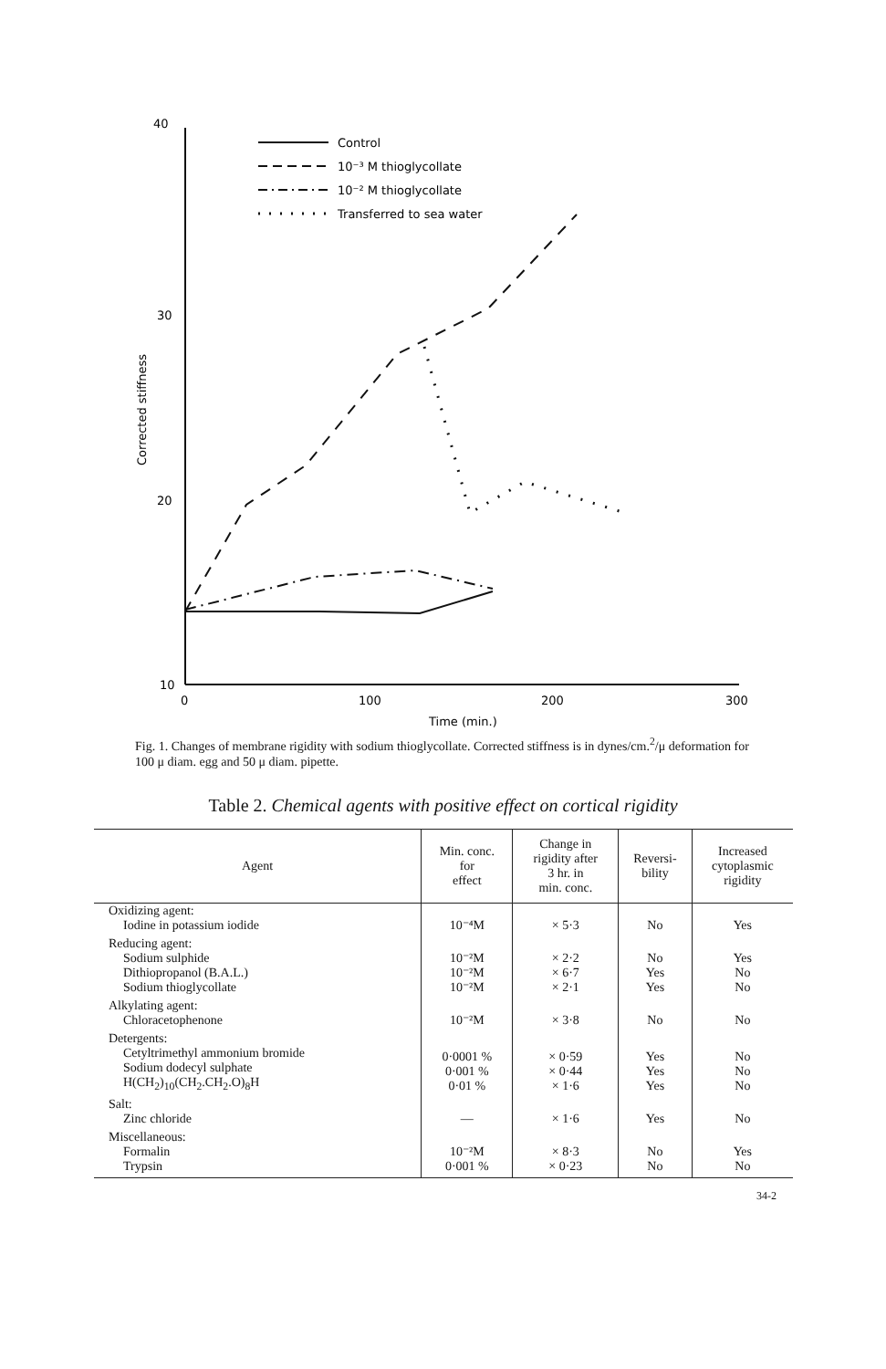40
30
20
10
0
100
200
300
Time (min.)
Corrected stiffness
Control
10⁻³ M thioglycollate
10⁻² M thioglycollate
Transferred to sea water
Fig. 1. Changes of membrane rigidity with sodium thioglycollate. Corrected stiffness is in dynes/cm.<sup>2</sup>/μ deformation for 100 μ diam. egg and 50 μ diam. pipette.
Table 2. Chemical agents with positive effect on cortical rigidity
| Agent | Min. conc. for effect | Change in rigidity after 3 hr. in min. conc. | Reversi- bility | Increased cytoplasmic rigidity |
| --- | --- | --- | --- | --- |
| Oxidizing agent: Iodine in potassium iodide | 10⁻⁴M | × 5·3 | No | Yes |
| Reducing agent: Sodium sulphide Dithiopropanol (B.A.L.) Sodium thioglycollate | 10⁻²M 10⁻²M 10⁻²M | × 2·2 × 6·7 × 2·1 | No Yes Yes | Yes No No |
| Alkylating agent: Chloracetophenone | 10⁻²M | × 3·8 | No | No |
| Detergents: Cetyltrimethyl ammonium bromide Sodium dodecyl sulphate H(CH<sub>2</sub>)<sub>10</sub>(CH<sub>2</sub>.CH<sub>2</sub>.O)<sub>8</sub>H | 0·0001 % 0·001 % 0·01 % | × 0·59 × 0·44 × 1·6 | Yes Yes Yes | No No No |
| Salt: Zinc chloride | — | × 1·6 | Yes | No |
| Miscellaneous: Formalin Trypsin | 10⁻²M 0·001 % | × 8·3 × 0·23 | No No | Yes No |
34-2